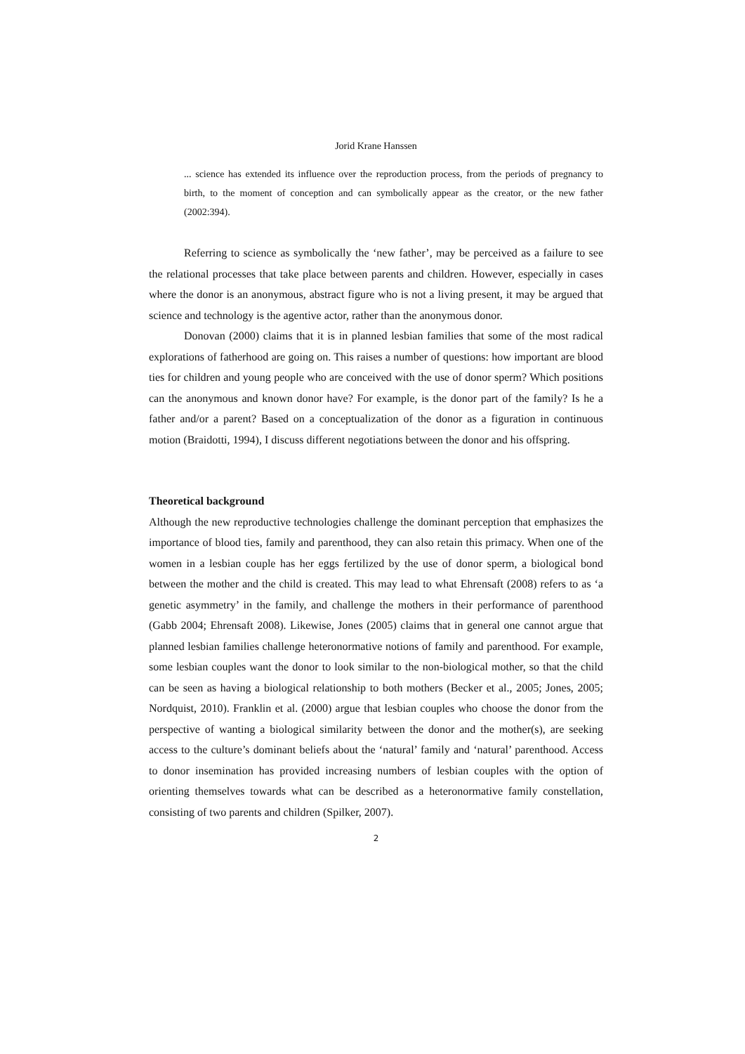Jorid Krane Hanssen
... science has extended its influence over the reproduction process, from the periods of pregnancy to birth, to the moment of conception and can symbolically appear as the creator, or the new father (2002:394).
Referring to science as symbolically the ‘new father’, may be perceived as a failure to see the relational processes that take place between parents and children. However, especially in cases where the donor is an anonymous, abstract figure who is not a living present, it may be argued that science and technology is the agentive actor, rather than the anonymous donor.
Donovan (2000) claims that it is in planned lesbian families that some of the most radical explorations of fatherhood are going on. This raises a number of questions: how important are blood ties for children and young people who are conceived with the use of donor sperm? Which positions can the anonymous and known donor have? For example, is the donor part of the family? Is he a father and/or a parent? Based on a conceptualization of the donor as a figuration in continuous motion (Braidotti, 1994), I discuss different negotiations between the donor and his offspring.
Theoretical background
Although the new reproductive technologies challenge the dominant perception that emphasizes the importance of blood ties, family and parenthood, they can also retain this primacy. When one of the women in a lesbian couple has her eggs fertilized by the use of donor sperm, a biological bond between the mother and the child is created. This may lead to what Ehrensaft (2008) refers to as ‘a genetic asymmetry’ in the family, and challenge the mothers in their performance of parenthood (Gabb 2004; Ehrensaft 2008). Likewise, Jones (2005) claims that in general one cannot argue that planned lesbian families challenge heteronormative notions of family and parenthood. For example, some lesbian couples want the donor to look similar to the non-biological mother, so that the child can be seen as having a biological relationship to both mothers (Becker et al., 2005; Jones, 2005; Nordquist, 2010). Franklin et al. (2000) argue that lesbian couples who choose the donor from the perspective of wanting a biological similarity between the donor and the mother(s), are seeking access to the culture’s dominant beliefs about the ‘natural’ family and ‘natural’ parenthood. Access to donor insemination has provided increasing numbers of lesbian couples with the option of orienting themselves towards what can be described as a heteronormative family constellation, consisting of two parents and children (Spilker, 2007).
2